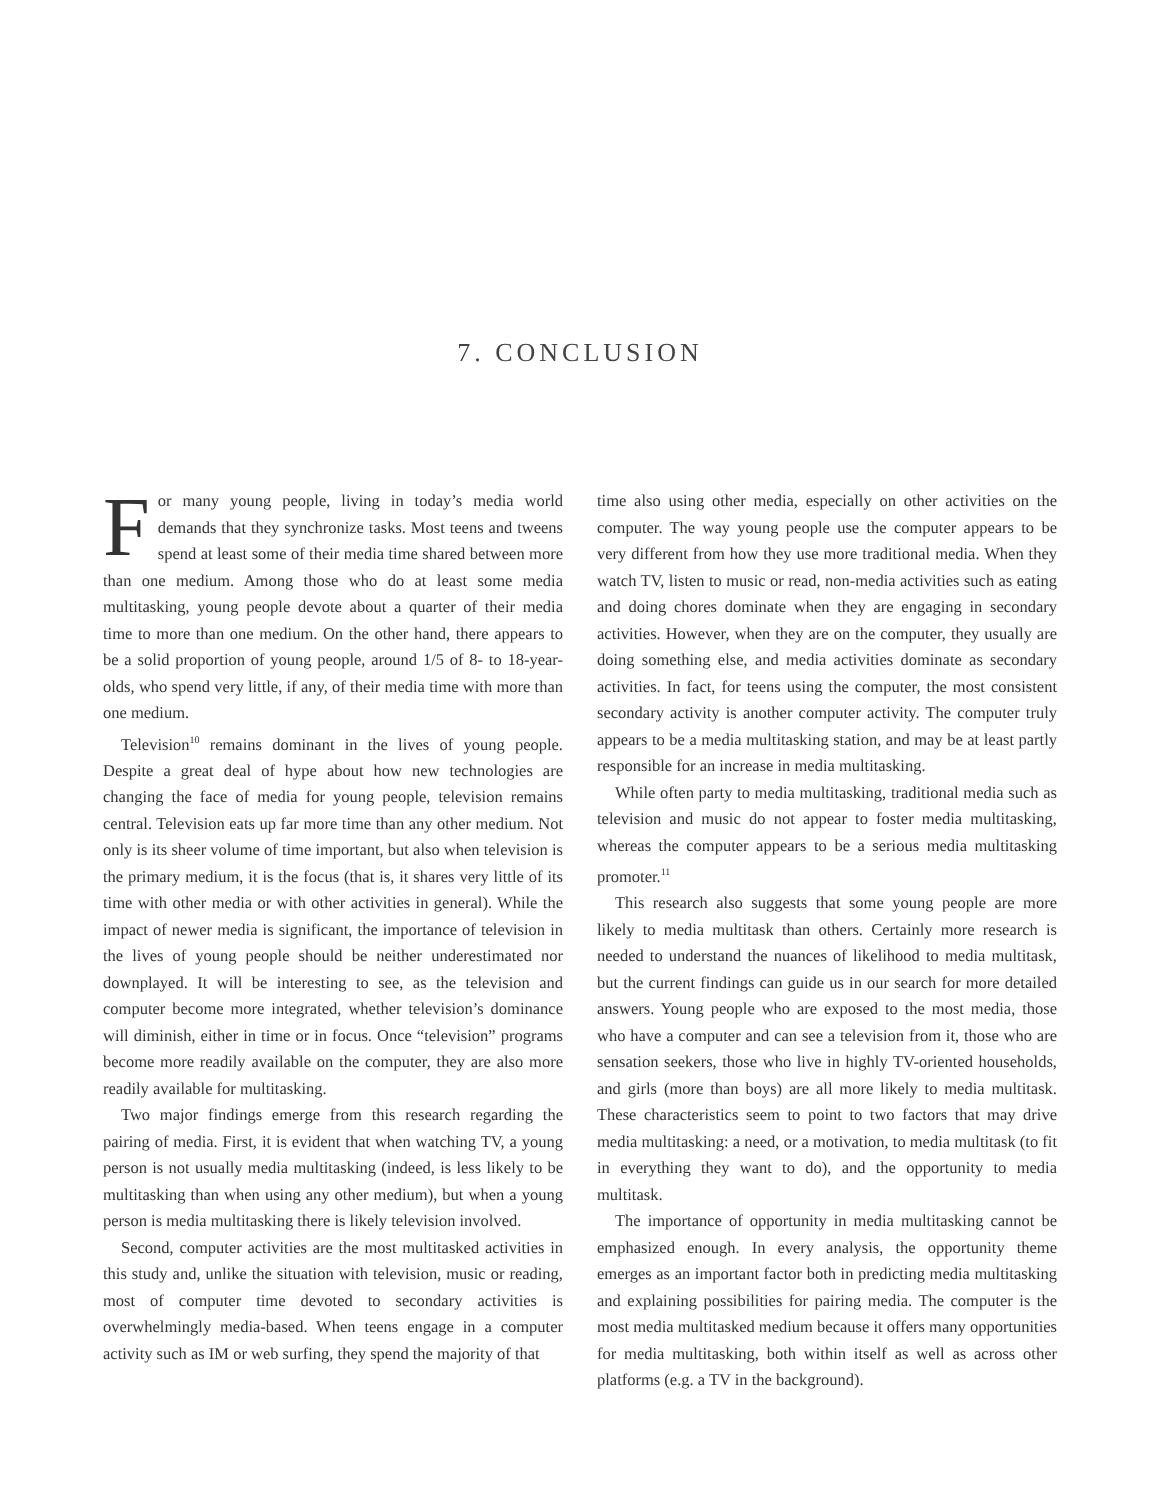7. CONCLUSION
For many young people, living in today’s media world demands that they synchronize tasks. Most teens and tweens spend at least some of their media time shared between more than one medium. Among those who do at least some media multitasking, young people devote about a quarter of their media time to more than one medium. On the other hand, there appears to be a solid proportion of young people, around 1/5 of 8- to 18-year-olds, who spend very little, if any, of their media time with more than one medium.
Television<sup>10</sup> remains dominant in the lives of young people. Despite a great deal of hype about how new technologies are changing the face of media for young people, television remains central. Television eats up far more time than any other medium. Not only is its sheer volume of time important, but also when television is the primary medium, it is the focus (that is, it shares very little of its time with other media or with other activities in general). While the impact of newer media is significant, the importance of television in the lives of young people should be neither underestimated nor downplayed. It will be interesting to see, as the television and computer become more integrated, whether television’s dominance will diminish, either in time or in focus. Once “television” programs become more readily available on the computer, they are also more readily available for multitasking.
Two major findings emerge from this research regarding the pairing of media. First, it is evident that when watching TV, a young person is not usually media multitasking (indeed, is less likely to be multitasking than when using any other medium), but when a young person is media multitasking there is likely television involved.
Second, computer activities are the most multitasked activities in this study and, unlike the situation with television, music or reading, most of computer time devoted to secondary activities is overwhelmingly media-based. When teens engage in a computer activity such as IM or web surfing, they spend the majority of that
time also using other media, especially on other activities on the computer. The way young people use the computer appears to be very different from how they use more traditional media. When they watch TV, listen to music or read, non-media activities such as eating and doing chores dominate when they are engaging in secondary activities. However, when they are on the computer, they usually are doing something else, and media activities dominate as secondary activities. In fact, for teens using the computer, the most consistent secondary activity is another computer activity. The computer truly appears to be a media multitasking station, and may be at least partly responsible for an increase in media multitasking.
While often party to media multitasking, traditional media such as television and music do not appear to foster media multitasking, whereas the computer appears to be a serious media multitasking promoter.<sup>11</sup>
This research also suggests that some young people are more likely to media multitask than others. Certainly more research is needed to understand the nuances of likelihood to media multitask, but the current findings can guide us in our search for more detailed answers. Young people who are exposed to the most media, those who have a computer and can see a television from it, those who are sensation seekers, those who live in highly TV-oriented households, and girls (more than boys) are all more likely to media multitask. These characteristics seem to point to two factors that may drive media multitasking: a need, or a motivation, to media multitask (to fit in everything they want to do), and the opportunity to media multitask.
The importance of opportunity in media multitasking cannot be emphasized enough. In every analysis, the opportunity theme emerges as an important factor both in predicting media multitasking and explaining possibilities for pairing media. The computer is the most media multitasked medium because it offers many opportunities for media multitasking, both within itself as well as across other platforms (e.g. a TV in the background).